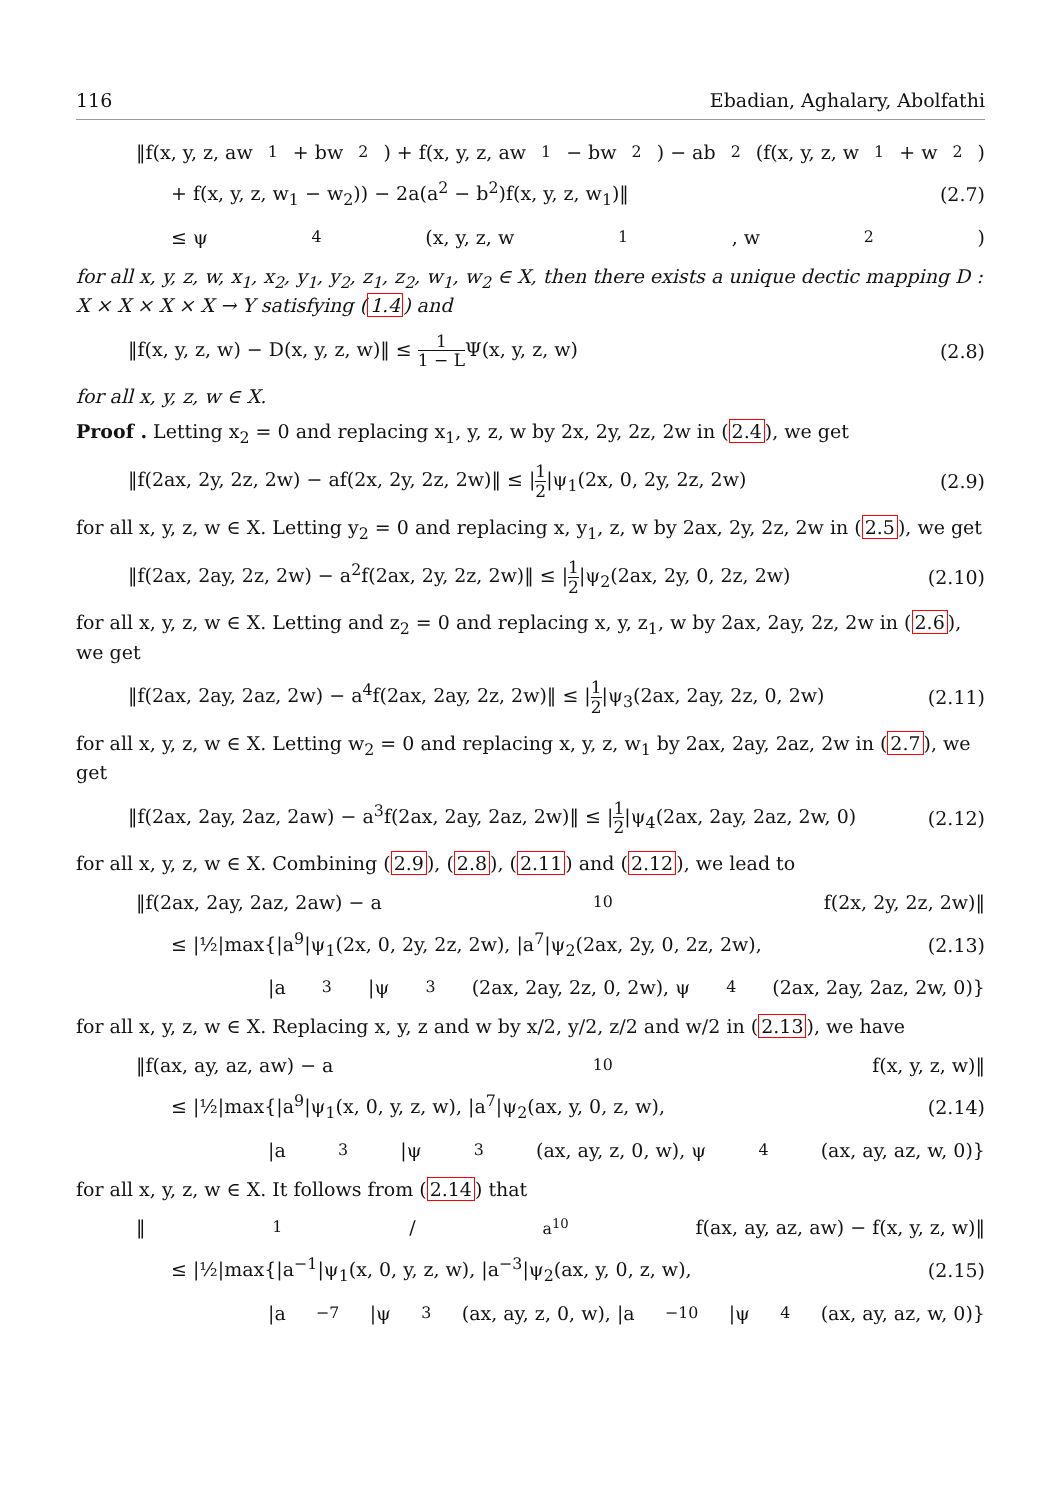116 Ebadian, Aghalary, Abolfathi
‖f(x, y, z, aw<sub>1</sub> + bw<sub>2</sub>) + f(x, y, z, aw<sub>1</sub> − bw<sub>2</sub>) − ab<sup>2</sup>(f(x, y, z, w<sub>1</sub> + w<sub>2</sub>)
+ f(x, y, z, w<sub>1</sub> − w<sub>2</sub>)) − 2a(a<sup>2</sup> − b<sup>2</sup>)f(x, y, z, w<sub>1</sub>)‖ (2.7)
≤ ψ<sub>4</sub>(x, y, z, w<sub>1</sub>, w<sub>2</sub>)
for all x, y, z, w, x<sub>1</sub>, x<sub>2</sub>, y<sub>1</sub>, y<sub>2</sub>, z<sub>1</sub>, z<sub>2</sub>, w<sub>1</sub>, w<sub>2</sub> ∈ X, then there exists a unique dectic mapping D : X × X × X × X → Y satisfying (1.4) and
‖f(x, y, z, w) − D(x, y, z, w)‖ ≤ 1 1 − LΨ(x, y, z, w) (2.8)
for all x, y, z, w ∈ X.
Proof . Letting x<sub>2</sub> = 0 and replacing x<sub>1</sub>, y, z, w by 2x, 2y, 2z, 2w in (2.4), we get
‖f(2ax, 2y, 2z, 2w) − af(2x, 2y, 2z, 2w)‖ ≤ |1 2|ψ<sub>1</sub>(2x, 0, 2y, 2z, 2w) (2.9)
for all x, y, z, w ∈ X. Letting y<sub>2</sub> = 0 and replacing x, y<sub>1</sub>, z, w by 2ax, 2y, 2z, 2w in (2.5), we get
‖f(2ax, 2ay, 2z, 2w) − a<sup>2</sup>f(2ax, 2y, 2z, 2w)‖ ≤ |1 2|ψ<sub>2</sub>(2ax, 2y, 0, 2z, 2w) (2.10)
for all x, y, z, w ∈ X. Letting and z<sub>2</sub> = 0 and replacing x, y, z<sub>1</sub>, w by 2ax, 2ay, 2z, 2w in (2.6), we get
‖f(2ax, 2ay, 2az, 2w) − a<sup>4</sup>f(2ax, 2ay, 2z, 2w)‖ ≤ |1 2|ψ<sub>3</sub>(2ax, 2ay, 2z, 0, 2w) (2.11)
for all x, y, z, w ∈ X. Letting w<sub>2</sub> = 0 and replacing x, y, z, w<sub>1</sub> by 2ax, 2ay, 2az, 2w in (2.7), we get
‖f(2ax, 2ay, 2az, 2aw) − a<sup>3</sup>f(2ax, 2ay, 2az, 2w)‖ ≤ |1 2|ψ<sub>4</sub>(2ax, 2ay, 2az, 2w, 0) (2.12)
for all x, y, z, w ∈ X. Combining (2.9), (2.8), (2.11) and (2.12), we lead to
‖f(2ax, 2ay, 2az, 2aw) − a<sup>10</sup>f(2x, 2y, 2z, 2w)‖
≤ |½|max{|a<sup>9</sup>|ψ<sub>1</sub>(2x, 0, 2y, 2z, 2w), |a<sup>7</sup>|ψ<sub>2</sub>(2ax, 2y, 0, 2z, 2w), (2.13)
|a<sup>3</sup>|ψ<sub>3</sub>(2ax, 2ay, 2z, 0, 2w), ψ<sub>4</sub>(2ax, 2ay, 2az, 2w, 0)}
for all x, y, z, w ∈ X. Replacing x, y, z and w by x/2, y/2, z/2 and w/2 in (2.13), we have
‖f(ax, ay, az, aw) − a<sup>10</sup>f(x, y, z, w)‖
≤ |½|max{|a<sup>9</sup>|ψ<sub>1</sub>(x, 0, y, z, w), |a<sup>7</sup>|ψ<sub>2</sub>(ax, y, 0, z, w), (2.14)
|a<sup>3</sup>|ψ<sub>3</sub>(ax, ay, z, 0, w), ψ<sub>4</sub>(ax, ay, az, w, 0)}
for all x, y, z, w ∈ X. It follows from (2.14) that
‖1/a<sup>10</sup>f(ax, ay, az, aw) − f(x, y, z, w)‖
≤ |½|max{|a<sup>−1</sup>|ψ<sub>1</sub>(x, 0, y, z, w), |a<sup>−3</sup>|ψ<sub>2</sub>(ax, y, 0, z, w), (2.15)
|a<sup>−7</sup>|ψ<sub>3</sub>(ax, ay, z, 0, w), |a<sup>−10</sup>|ψ<sub>4</sub>(ax, ay, az, w, 0)}